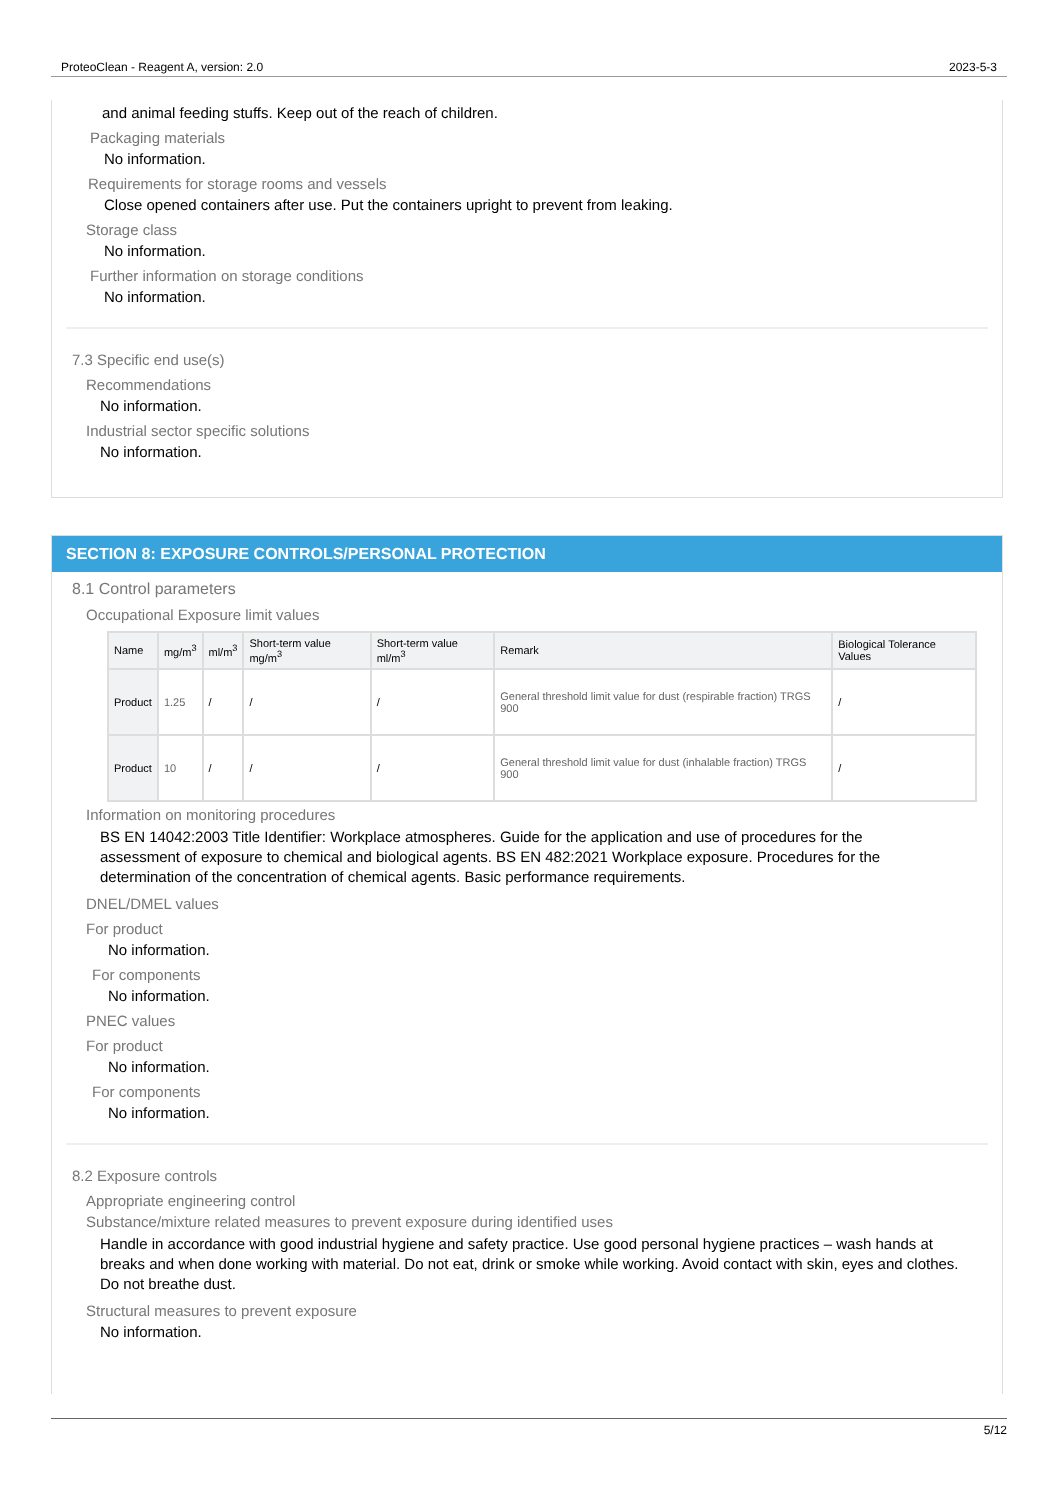ProteoClean - Reagent A, version: 2.0 2023-5-3
and animal feeding stuffs. Keep out of the reach of children.
Packaging materials
No information.
Requirements for storage rooms and vessels
Close opened containers after use. Put the containers upright to prevent from leaking.
Storage class
No information.
Further information on storage conditions
No information.
7.3 Specific end use(s)
Recommendations
No information.
Industrial sector specific solutions
No information.
SECTION 8: EXPOSURE CONTROLS/PERSONAL PROTECTION
8.1 Control parameters
Occupational Exposure limit values
| Name | mg/m<sup>3</sup> | ml/m<sup>3</sup> | Short-term value mg/m<sup>3</sup> | Short-term value ml/m<sup>3</sup> | Remark | Biological Tolerance Values |
| --- | --- | --- | --- | --- | --- | --- |
| Product | 1.25 | / | / | / | General threshold limit value for dust (respirable fraction) TRGS 900 | / |
| Product | 10 | / | / | / | General threshold limit value for dust (inhalable fraction) TRGS 900 | / |
Information on monitoring procedures
BS EN 14042:2003 Title Identifier: Workplace atmospheres. Guide for the application and use of procedures for the assessment of exposure to chemical and biological agents. BS EN 482:2021 Workplace exposure. Procedures for the determination of the concentration of chemical agents. Basic performance requirements.
DNEL/DMEL values
For product
No information.
For components
No information.
PNEC values
For product
No information.
For components
No information.
8.2 Exposure controls
Appropriate engineering control
Substance/mixture related measures to prevent exposure during identified uses
Handle in accordance with good industrial hygiene and safety practice. Use good personal hygiene practices – wash hands at breaks and when done working with material. Do not eat, drink or smoke while working. Avoid contact with skin, eyes and clothes. Do not breathe dust.
Structural measures to prevent exposure
No information.
5/12